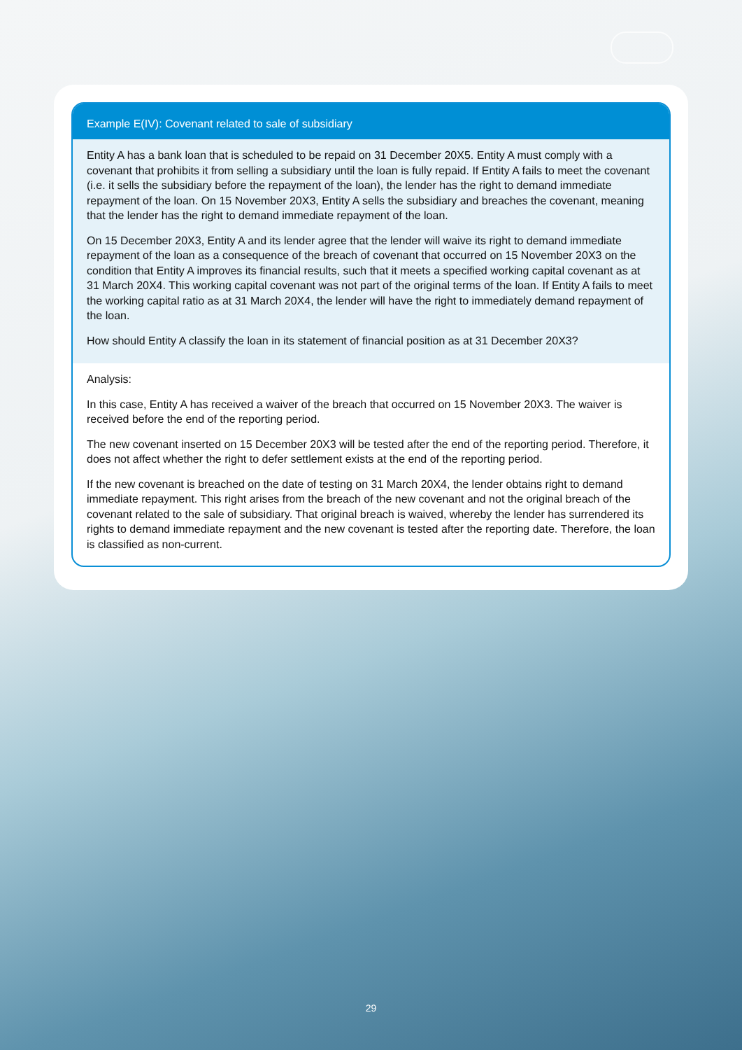Example E(IV): Covenant related to sale of subsidiary
Entity A has a bank loan that is scheduled to be repaid on 31 December 20X5. Entity A must comply with a covenant that prohibits it from selling a subsidiary until the loan is fully repaid. If Entity A fails to meet the covenant (i.e. it sells the subsidiary before the repayment of the loan), the lender has the right to demand immediate repayment of the loan. On 15 November 20X3, Entity A sells the subsidiary and breaches the covenant, meaning that the lender has the right to demand immediate repayment of the loan.
On 15 December 20X3, Entity A and its lender agree that the lender will waive its right to demand immediate repayment of the loan as a consequence of the breach of covenant that occurred on 15 November 20X3 on the condition that Entity A improves its financial results, such that it meets a specified working capital covenant as at 31 March 20X4. This working capital covenant was not part of the original terms of the loan. If Entity A fails to meet the working capital ratio as at 31 March 20X4, the lender will have the right to immediately demand repayment of the loan.
How should Entity A classify the loan in its statement of financial position as at 31 December 20X3?
Analysis:
In this case, Entity A has received a waiver of the breach that occurred on 15 November 20X3. The waiver is received before the end of the reporting period.
The new covenant inserted on 15 December 20X3 will be tested after the end of the reporting period. Therefore, it does not affect whether the right to defer settlement exists at the end of the reporting period.
If the new covenant is breached on the date of testing on 31 March 20X4, the lender obtains right to demand immediate repayment. This right arises from the breach of the new covenant and not the original breach of the covenant related to the sale of subsidiary. That original breach is waived, whereby the lender has surrendered its rights to demand immediate repayment and the new covenant is tested after the reporting date. Therefore, the loan is classified as non-current.
29